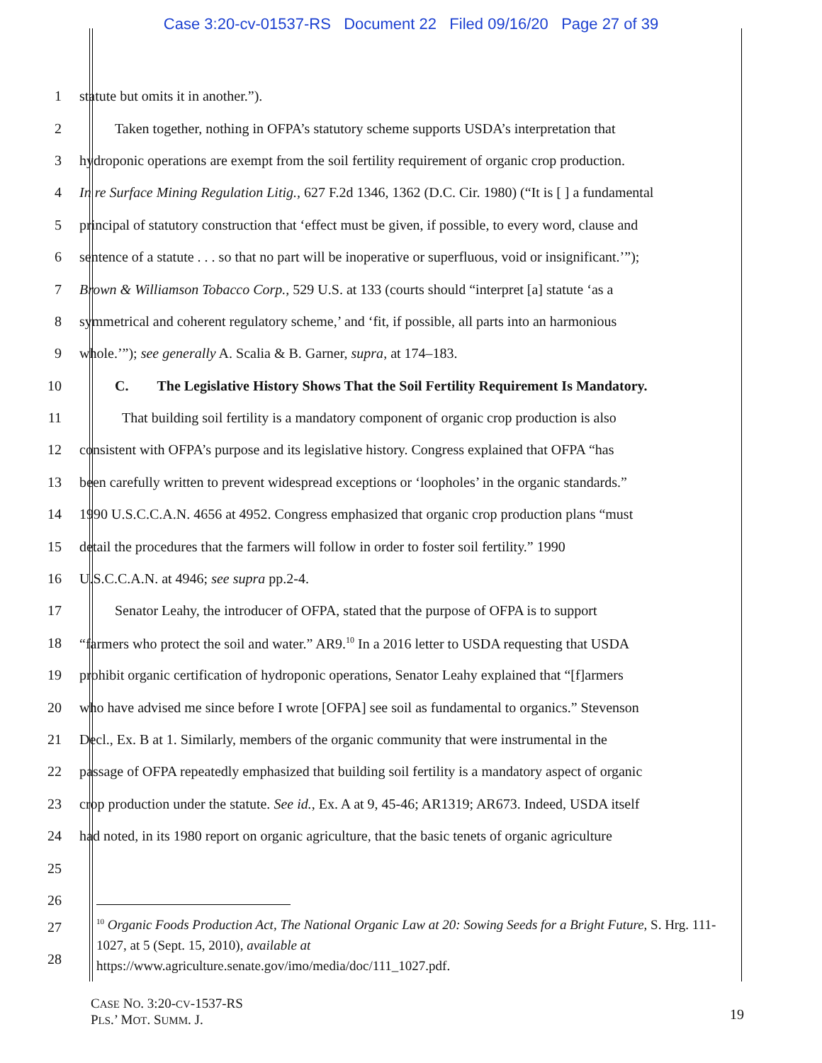Case 3:20-cv-01537-RS Document 22 Filed 09/16/20 Page 27 of 39
1 statute but omits it in another.”).
2    Taken together, nothing in OFPA’s statutory scheme supports USDA’s interpretation that
3 hydroponic operations are exempt from the soil fertility requirement of organic crop production.
4 In re Surface Mining Regulation Litig., 627 F.2d 1346, 1362 (D.C. Cir. 1980) (“It is [ ] a fundamental
5 principal of statutory construction that ‘effect must be given, if possible, to every word, clause and
6 sentence of a statute . . . so that no part will be inoperative or superfluous, void or insignificant.’”);
7 Brown & Williamson Tobacco Corp., 529 U.S. at 133 (courts should “interpret [a] statute ‘as a
8 symmetrical and coherent regulatory scheme,’ and ‘fit, if possible, all parts into an harmonious
9 whole.’”); see generally A. Scalia & B. Garner, supra, at 174–183.
10    C.  The Legislative History Shows That the Soil Fertility Requirement Is Mandatory.
11    That building soil fertility is a mandatory component of organic crop production is also
12 consistent with OFPA’s purpose and its legislative history. Congress explained that OFPA “has
13 been carefully written to prevent widespread exceptions or ‘loopholes’ in the organic standards.”
14 1990 U.S.C.C.A.N. 4656 at 4952. Congress emphasized that organic crop production plans “must
15 detail the procedures that the farmers will follow in order to foster soil fertility.” 1990
16 U.S.C.C.A.N. at 4946; see supra pp.2-4.
17    Senator Leahy, the introducer of OFPA, stated that the purpose of OFPA is to support
18 “farmers who protect the soil and water.” AR9.<sup>10</sup> In a 2016 letter to USDA requesting that USDA
19 prohibit organic certification of hydroponic operations, Senator Leahy explained that “[f]armers
20 who have advised me since before I wrote [OFPA] see soil as fundamental to organics.” Stevenson
21 Decl., Ex. B at 1. Similarly, members of the organic community that were instrumental in the
22 passage of OFPA repeatedly emphasized that building soil fertility is a mandatory aspect of organic
23 crop production under the statute. See id., Ex. A at 9, 45-46; AR1319; AR673. Indeed, USDA itself
24 had noted, in its 1980 report on organic agriculture, that the basic tenets of organic agriculture
25
26
27
28
<sup>10</sup> Organic Foods Production Act, The National Organic Law at 20: Sowing Seeds for a Bright Future, S. Hrg. 111-1027, at 5 (Sept. 15, 2010), available at
https://www.agriculture.senate.gov/imo/media/doc/111_1027.pdf.
CASE NO. 3:20-CV-1537-RS
PLS.’ MOT. SUMM. J.
19